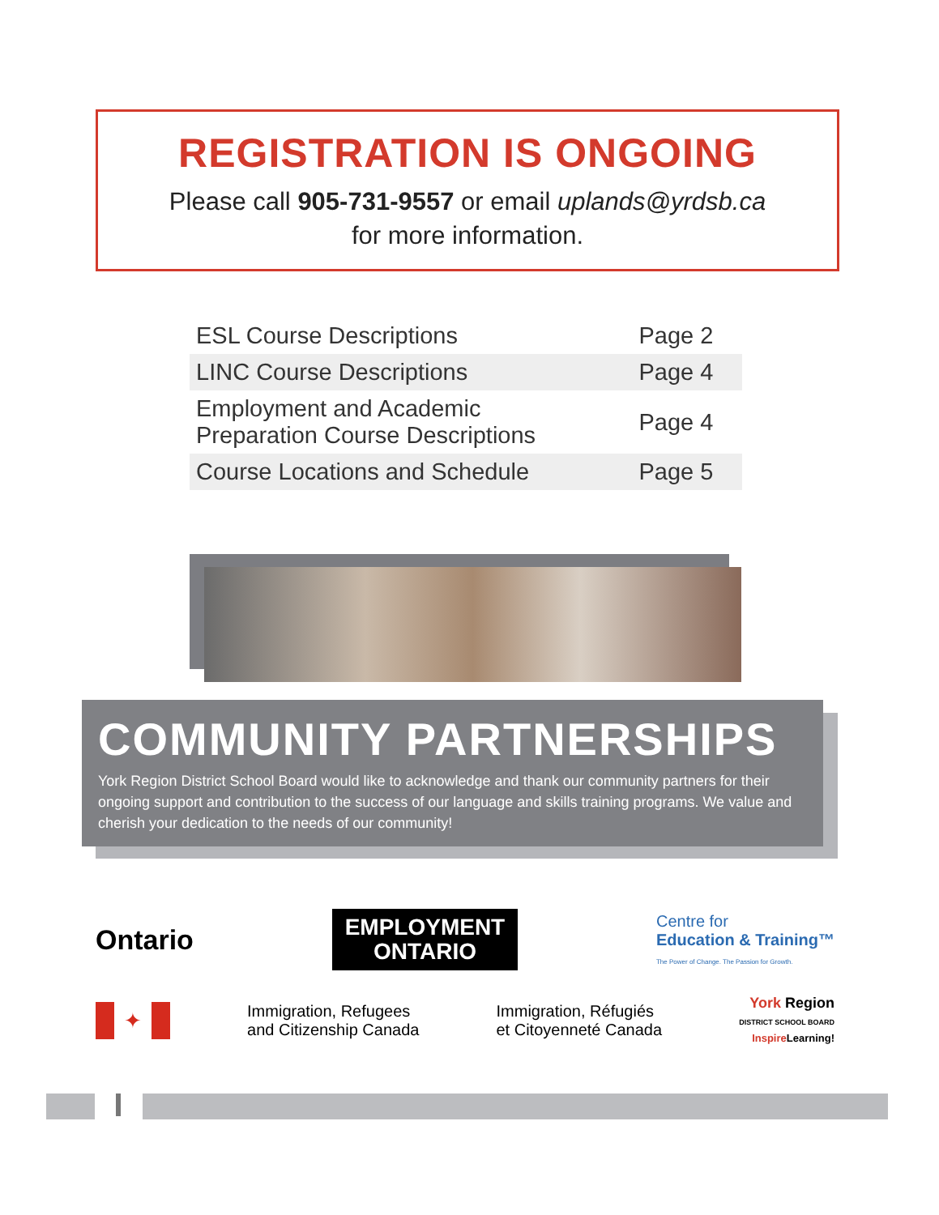REGISTRATION IS ONGOING
Please call 905-731-9557 or email uplands@yrdsb.ca
for more information.
| ESL Course Descriptions | Page 2 |
| LINC Course Descriptions | Page 4 |
| Employment and Academic Preparation Course Descriptions | Page 4 |
| Course Locations and Schedule | Page 5 |
COMMUNITY PARTNERSHIPS
York Region District School Board would like to acknowledge and thank our community partners for their ongoing support and contribution to the success of our language and skills training programs. We value and cherish your dedication to the needs of our community!
Ontario
EMPLOYMENT
ONTARIO
Centre for
Education & Training™
The Power of Change. The Passion for Growth.
✦
Immigration, Refugees
and Citizenship Canada
Immigration, Réfugiés
et Citoyenneté Canada
York Region
DISTRICT SCHOOL BOARD
Inspire Learning!